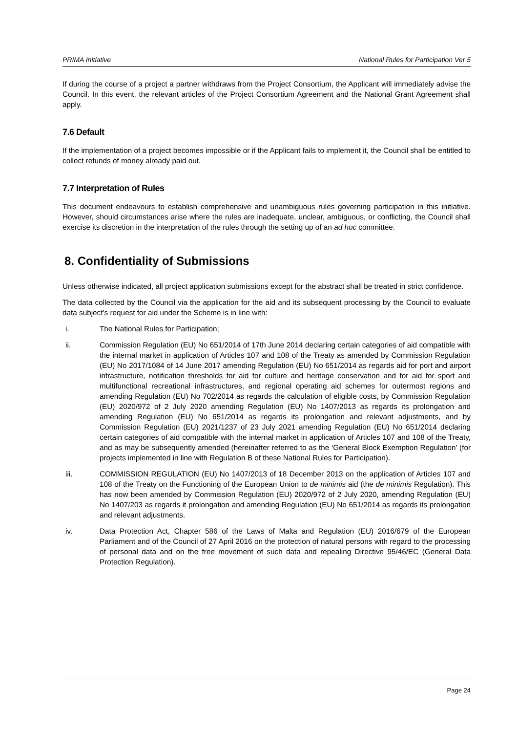PRIMA Initiative National Rules for Participation Ver 5
If during the course of a project a partner withdraws from the Project Consortium, the Applicant will immediately advise the Council. In this event, the relevant articles of the Project Consortium Agreement and the National Grant Agreement shall apply.
7.6 Default
If the implementation of a project becomes impossible or if the Applicant fails to implement it, the Council shall be entitled to collect refunds of money already paid out.
7.7 Interpretation of Rules
This document endeavours to establish comprehensive and unambiguous rules governing participation in this initiative. However, should circumstances arise where the rules are inadequate, unclear, ambiguous, or conflicting, the Council shall exercise its discretion in the interpretation of the rules through the setting up of an ad hoc committee.
8. Confidentiality of Submissions
Unless otherwise indicated, all project application submissions except for the abstract shall be treated in strict confidence.
The data collected by the Council via the application for the aid and its subsequent processing by the Council to evaluate data subject’s request for aid under the Scheme is in line with:
i. The National Rules for Participation;
ii. Commission Regulation (EU) No 651/2014 of 17th June 2014 declaring certain categories of aid compatible with the internal market in application of Articles 107 and 108 of the Treaty as amended by Commission Regulation (EU) No 2017/1084 of 14 June 2017 amending Regulation (EU) No 651/2014 as regards aid for port and airport infrastructure, notification thresholds for aid for culture and heritage conservation and for aid for sport and multifunctional recreational infrastructures, and regional operating aid schemes for outermost regions and amending Regulation (EU) No 702/2014 as regards the calculation of eligible costs, by Commission Regulation (EU) 2020/972 of 2 July 2020 amending Regulation (EU) No 1407/2013 as regards its prolongation and amending Regulation (EU) No 651/2014 as regards its prolongation and relevant adjustments, and by Commission Regulation (EU) 2021/1237 of 23 July 2021 amending Regulation (EU) No 651/2014 declaring certain categories of aid compatible with the internal market in application of Articles 107 and 108 of the Treaty, and as may be subsequently amended (hereinafter referred to as the ‘General Block Exemption Regulation’ (for projects implemented in line with Regulation B of these National Rules for Participation).
iii. COMMISSION REGULATION (EU) No 1407/2013 of 18 December 2013 on the application of Articles 107 and 108 of the Treaty on the Functioning of the European Union to de minimis aid (the de minimis Regulation). This has now been amended by Commission Regulation (EU) 2020/972 of 2 July 2020, amending Regulation (EU) No 1407/203 as regards it prolongation and amending Regulation (EU) No 651/2014 as regards its prolongation and relevant adjustments.
iv. Data Protection Act, Chapter 586 of the Laws of Malta and Regulation (EU) 2016/679 of the European Parliament and of the Council of 27 April 2016 on the protection of natural persons with regard to the processing of personal data and on the free movement of such data and repealing Directive 95/46/EC (General Data Protection Regulation).
Page 24